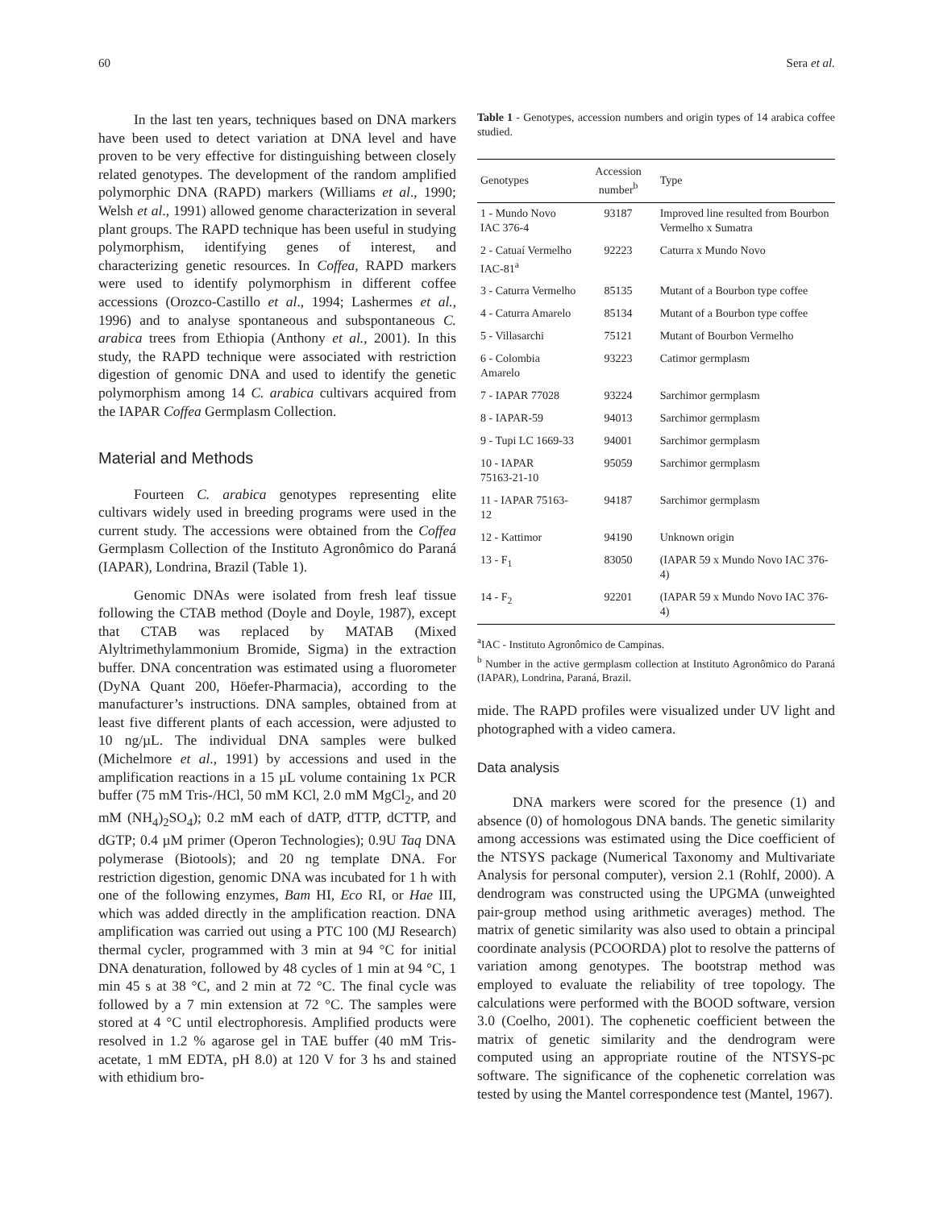60 Sera et al.
In the last ten years, techniques based on DNA markers have been used to detect variation at DNA level and have proven to be very effective for distinguishing between closely related genotypes. The development of the random amplified polymorphic DNA (RAPD) markers (Williams et al., 1990; Welsh et al., 1991) allowed genome characterization in several plant groups. The RAPD technique has been useful in studying polymorphism, identifying genes of interest, and characterizing genetic resources. In Coffea, RAPD markers were used to identify polymorphism in different coffee accessions (Orozco-Castillo et al., 1994; Lashermes et al., 1996) and to analyse spontaneous and subspontaneous C. arabica trees from Ethiopia (Anthony et al., 2001). In this study, the RAPD technique were associated with restriction digestion of genomic DNA and used to identify the genetic polymorphism among 14 C. arabica cultivars acquired from the IAPAR Coffea Germplasm Collection.
Material and Methods
Fourteen C. arabica genotypes representing elite cultivars widely used in breeding programs were used in the current study. The accessions were obtained from the Coffea Germplasm Collection of the Instituto Agronômico do Paraná (IAPAR), Londrina, Brazil (Table 1).
Genomic DNAs were isolated from fresh leaf tissue following the CTAB method (Doyle and Doyle, 1987), except that CTAB was replaced by MATAB (Mixed Alyltrimethylammonium Bromide, Sigma) in the extraction buffer. DNA concentration was estimated using a fluorometer (DyNA Quant 200, Höefer-Pharmacia), according to the manufacturer’s instructions. DNA samples, obtained from at least five different plants of each accession, were adjusted to 10 ng/µL. The individual DNA samples were bulked (Michelmore et al., 1991) by accessions and used in the amplification reactions in a 15 µL volume containing 1x PCR buffer (75 mM Tris-/HCl, 50 mM KCl, 2.0 mM MgCl<sub>2</sub>, and 20 mM (NH<sub>4</sub>)<sub>2</sub>SO<sub>4</sub>); 0.2 mM each of dATP, dTTP, dCTTP, and dGTP; 0.4 µM primer (Operon Technologies); 0.9U Taq DNA polymerase (Biotools); and 20 ng template DNA. For restriction digestion, genomic DNA was incubated for 1 h with one of the following enzymes, Bam HI, Eco RI, or Hae III, which was added directly in the amplification reaction. DNA amplification was carried out using a PTC 100 (MJ Research) thermal cycler, programmed with 3 min at 94 °C for initial DNA denaturation, followed by 48 cycles of 1 min at 94 °C, 1 min 45 s at 38 °C, and 2 min at 72 °C. The final cycle was followed by a 7 min extension at 72 °C. The samples were stored at 4 °C until electrophoresis. Amplified products were resolved in 1.2 % agarose gel in TAE buffer (40 mM Tris-acetate, 1 mM EDTA, pH 8.0) at 120 V for 3 hs and stained with ethidium bro-
Table 1 - Genotypes, accession numbers and origin types of 14 arabica coffee studied.
| Genotypes | Accession number<sup>b</sup> | Type |
| --- | --- | --- |
| 1 - Mundo Novo IAC 376-4 | 93187 | Improved line resulted from Bourbon Vermelho x Sumatra |
| 2 - Catuaí Vermelho IAC-81<sup>a</sup> | 92223 | Caturra x Mundo Novo |
| 3 - Caturra Vermelho | 85135 | Mutant of a Bourbon type coffee |
| 4 - Caturra Amarelo | 85134 | Mutant of a Bourbon type coffee |
| 5 - Villasarchi | 75121 | Mutant of Bourbon Vermelho |
| 6 - Colombia Amarelo | 93223 | Catimor germplasm |
| 7 - IAPAR 77028 | 93224 | Sarchimor germplasm |
| 8 - IAPAR-59 | 94013 | Sarchimor germplasm |
| 9 - Tupi LC 1669-33 | 94001 | Sarchimor germplasm |
| 10 - IAPAR 75163-21-10 | 95059 | Sarchimor germplasm |
| 11 - IAPAR 75163-12 | 94187 | Sarchimor germplasm |
| 12 - Kattimor | 94190 | Unknown origin |
| 13 - F<sub>1</sub> | 83050 | (IAPAR 59 x Mundo Novo IAC 376-4) |
| 14 - F<sub>2</sub> | 92201 | (IAPAR 59 x Mundo Novo IAC 376-4) |
<sup>a</sup> IAC - Instituto Agronômico de Campinas.
<sup>b</sup> Number in the active germplasm collection at Instituto Agronômico do Paraná (IAPAR), Londrina, Paraná, Brazil.
mide. The RAPD profiles were visualized under UV light and photographed with a video camera.
Data analysis
DNA markers were scored for the presence (1) and absence (0) of homologous DNA bands. The genetic similarity among accessions was estimated using the Dice coefficient of the NTSYS package (Numerical Taxonomy and Multivariate Analysis for personal computer), version 2.1 (Rohlf, 2000). A dendrogram was constructed using the UPGMA (unweighted pair-group method using arithmetic averages) method. The matrix of genetic similarity was also used to obtain a principal coordinate analysis (PCOORDA) plot to resolve the patterns of variation among genotypes. The bootstrap method was employed to evaluate the reliability of tree topology. The calculations were performed with the BOOD software, version 3.0 (Coelho, 2001). The cophenetic coefficient between the matrix of genetic similarity and the dendrogram were computed using an appropriate routine of the NTSYS-pc software. The significance of the cophenetic correlation was tested by using the Mantel correspondence test (Mantel, 1967).